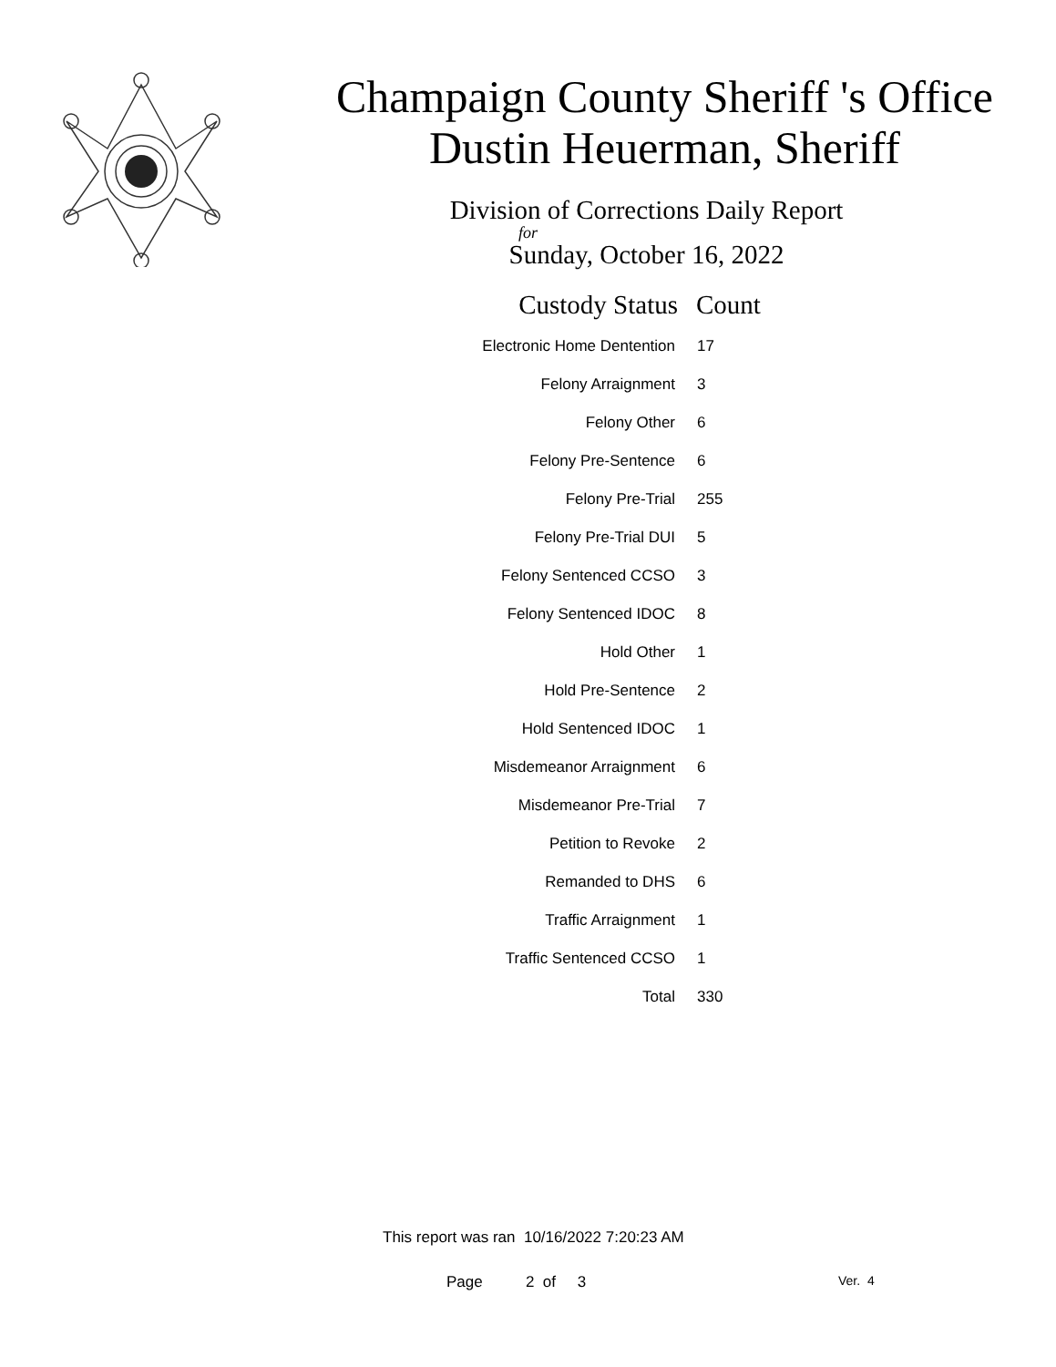Champaign County Sheriff 's Office
Dustin Heuerman, Sheriff
Division of Corrections Daily Report
for
Sunday, October 16, 2022
| Custody Status | Count |
| --- | --- |
| Electronic Home Dentention | 17 |
| Felony Arraignment | 3 |
| Felony Other | 6 |
| Felony Pre-Sentence | 6 |
| Felony Pre-Trial | 255 |
| Felony Pre-Trial DUI | 5 |
| Felony Sentenced CCSO | 3 |
| Felony Sentenced IDOC | 8 |
| Hold Other | 1 |
| Hold Pre-Sentence | 2 |
| Hold Sentenced IDOC | 1 |
| Misdemeanor Arraignment | 6 |
| Misdemeanor Pre-Trial | 7 |
| Petition to Revoke | 2 |
| Remanded to DHS | 6 |
| Traffic Arraignment | 1 |
| Traffic Sentenced CCSO | 1 |
| Total | 330 |
This report was ran 10/16/2022 7:20:23 AM
Page 2 of 3 Ver. 4